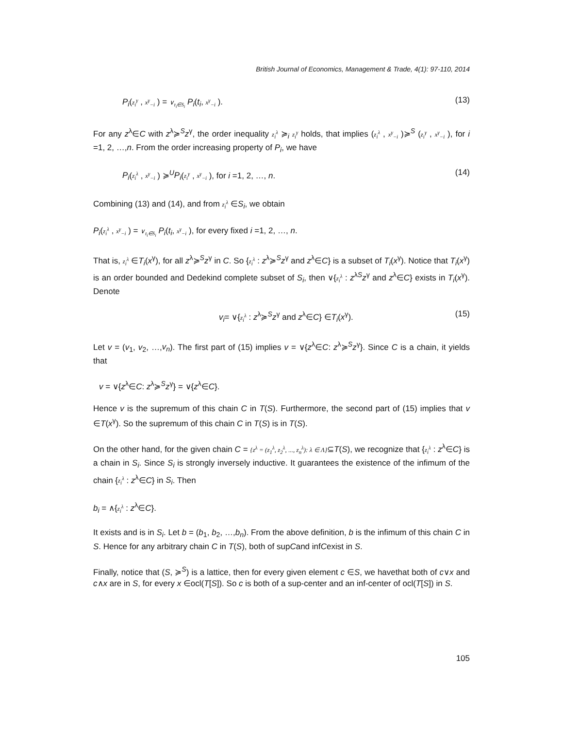British Journal of Economics, Management & Trade, 4(1): 97-110, 2014
P<sub>i</sub>(z<sub>i</sub><sup>γ</sup> , x<sup>γ</sup><sub>−i</sub> ) = ∨<sub>t<sub>i</sub>∈S<sub>i</sub></sub> P<sub>i</sub>(t<sub>i</sub>, x<sup>γ</sup><sub>−i</sub> ). (13)
For any z<sup>λ</sup>∈C with z<sup>λ</sup>≽<sup>S</sup>z<sup>γ</sup>, the order inequality z<sub>i</sub><sup>λ</sup> ≽<sub>i</sub> z<sub>i</sub><sup>γ</sup> holds, that implies (z<sub>i</sub><sup>λ</sup> , x<sup>γ</sup><sub>−i</sub> )≽<sup>S</sup> (z<sub>i</sub><sup>γ</sup> , x<sup>γ</sup><sub>−i</sub> ), for i =1, 2, …,n. From the order increasing property of P<sub>i</sub>, we have
P<sub>i</sub>(z<sub>i</sub><sup>λ</sup> , x<sup>γ</sup><sub>−i</sub> ) ≽<sup>U</sup>P<sub>i</sub>(z<sub>i</sub><sup>γ</sup> , x<sup>γ</sup><sub>−i</sub> ), for i =1, 2, …, n. (14)
Combining (13) and (14), and from z<sub>i</sub><sup>λ</sup> ∈S<sub>i</sub>, we obtain
P<sub>i</sub>(z<sub>i</sub><sup>λ</sup> , x<sup>γ</sup><sub>−i</sub> ) = ∨<sub>t<sub>i</sub>∈S<sub>i</sub></sub> P<sub>i</sub>(t<sub>i</sub>, x<sup>γ</sup><sub>−i</sub> ), for every fixed i =1, 2, …, n.
That is, z<sub>i</sub><sup>λ</sup> ∈T<sub>i</sub>(x<sup>γ</sup>), for all z<sup>λ</sup>≽<sup>S</sup>z<sup>γ</sup> in C. So {z<sub>i</sub><sup>λ</sup> : z<sup>λ</sup>≽<sup>S</sup>z<sup>γ</sup> and z<sup>λ</sup>∈C} is a subset of T<sub>i</sub>(x<sup>γ</sup>). Notice that T<sub>i</sub>(x<sup>γ</sup>) is an order bounded and Dedekind complete subset of S<sub>i</sub>, then ∨{z<sub>i</sub><sup>λ</sup> : z<sup>λS</sup>z<sup>γ</sup> and z<sup>λ</sup>∈C} exists in T<sub>i</sub>(x<sup>γ</sup>). Denote
v<sub>i</sub>= ∨{z<sub>i</sub><sup>λ</sup> : z<sup>λ</sup>≽<sup>S</sup>z<sup>γ</sup> and z<sup>λ</sup>∈C} ∈T<sub>i</sub>(x<sup>γ</sup>). (15)
Let v = (v<sub>1</sub>, v<sub>2</sub>, …,v<sub>n</sub>). The first part of (15) implies v = ∨{z<sup>λ</sup>∈C: z<sup>λ</sup>≽<sup>S</sup>z<sup>γ</sup>}. Since C is a chain, it yields that
v = ∨{z<sup>λ</sup>∈C: z<sup>λ</sup>≽<sup>S</sup>z<sup>γ</sup>} = ∨{z<sup>λ</sup>∈C}.
Hence v is the supremum of this chain C in T(S). Furthermore, the second part of (15) implies that v ∈T(x<sup>γ</sup>). So the supremum of this chain C in T(S) is in T(S).
On the other hand, for the given chain C = {z<sup>λ</sup> = (z<sub>1</sub><sup>λ</sup>, z<sub>2</sub><sup>λ</sup>, ..., z<sub>n</sub><sup>λ</sup>): λ ∈ Λ}⊆T(S), we recognize that {z<sub>i</sub><sup>λ</sup> : z<sup>λ</sup>∈C} is a chain in S<sub>i</sub>. Since S<sub>i</sub> is strongly inversely inductive. It guarantees the existence of the infimum of the chain {z<sub>i</sub><sup>λ</sup> : z<sup>λ</sup>∈C} in S<sub>i</sub>. Then
b<sub>i</sub> = ∧{z<sub>i</sub><sup>λ</sup> : z<sup>λ</sup>∈C}.
It exists and is in S<sub>i</sub>. Let b = (b<sub>1</sub>, b<sub>2</sub>, …,b<sub>n</sub>). From the above definition, b is the infimum of this chain C in S. Hence for any arbitrary chain C in T(S), both of supCand infCexist in S.
Finally, notice that (S, ≽<sup>S</sup>) is a lattice, then for every given element c ∈S, we havethat both of c∨x and c∧x are in S, for every x ∈ocl(T[S]). So c is both of a sup-center and an inf-center of ocl(T[S]) in S.
105